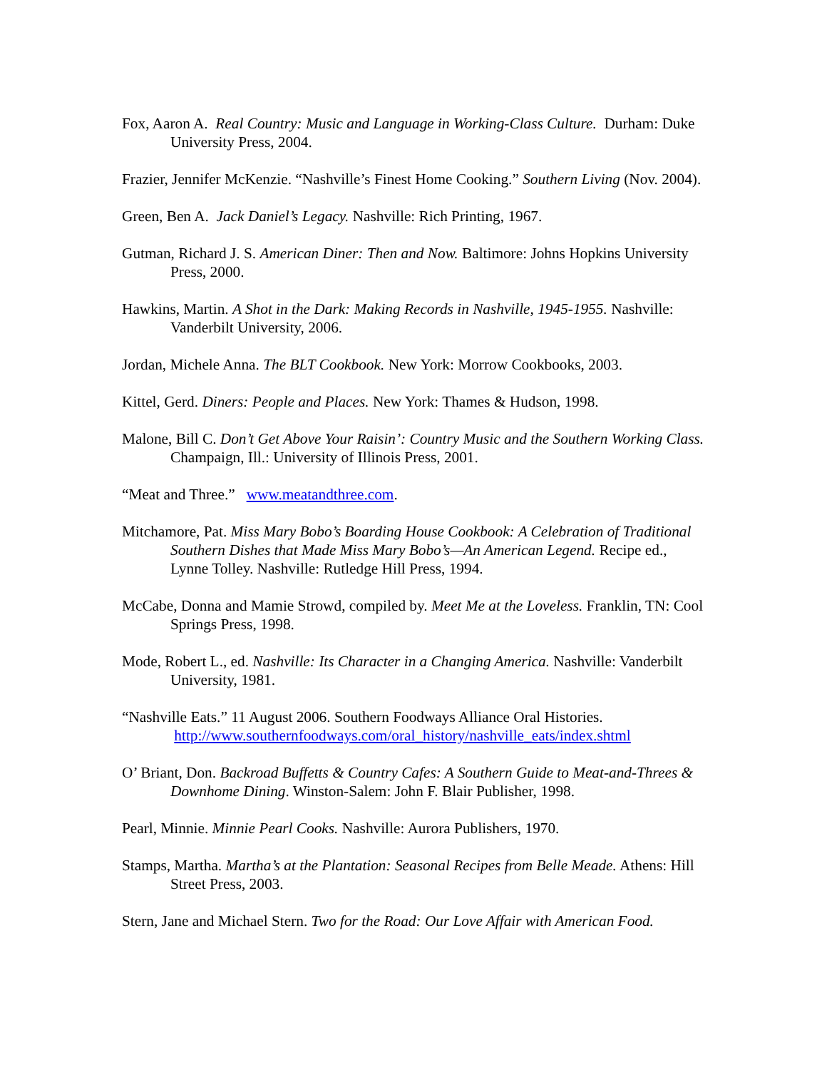Fox, Aaron A. Real Country: Music and Language in Working-Class Culture. Durham: Duke University Press, 2004.
Frazier, Jennifer McKenzie. “Nashville’s Finest Home Cooking.” Southern Living (Nov. 2004).
Green, Ben A. Jack Daniel’s Legacy. Nashville: Rich Printing, 1967.
Gutman, Richard J. S. American Diner: Then and Now. Baltimore: Johns Hopkins University Press, 2000.
Hawkins, Martin. A Shot in the Dark: Making Records in Nashville, 1945-1955. Nashville: Vanderbilt University, 2006.
Jordan, Michele Anna. The BLT Cookbook. New York: Morrow Cookbooks, 2003.
Kittel, Gerd. Diners: People and Places. New York: Thames & Hudson, 1998.
Malone, Bill C. Don’t Get Above Your Raisin’: Country Music and the Southern Working Class. Champaign, Ill.: University of Illinois Press, 2001.
“Meat and Three.” www.meatandthree.com.
Mitchamore, Pat. Miss Mary Bobo’s Boarding House Cookbook: A Celebration of Traditional Southern Dishes that Made Miss Mary Bobo’s—An American Legend. Recipe ed., Lynne Tolley. Nashville: Rutledge Hill Press, 1994.
McCabe, Donna and Mamie Strowd, compiled by. Meet Me at the Loveless. Franklin, TN: Cool Springs Press, 1998.
Mode, Robert L., ed. Nashville: Its Character in a Changing America. Nashville: Vanderbilt University, 1981.
“Nashville Eats.” 11 August 2006. Southern Foodways Alliance Oral Histories. http://www.southernfoodways.com/oral_history/nashville_eats/index.shtml
O’ Briant, Don. Backroad Buffetts & Country Cafes: A Southern Guide to Meat-and-Threes & Downhome Dining. Winston-Salem: John F. Blair Publisher, 1998.
Pearl, Minnie. Minnie Pearl Cooks. Nashville: Aurora Publishers, 1970.
Stamps, Martha. Martha’s at the Plantation: Seasonal Recipes from Belle Meade. Athens: Hill Street Press, 2003.
Stern, Jane and Michael Stern. Two for the Road: Our Love Affair with American Food.